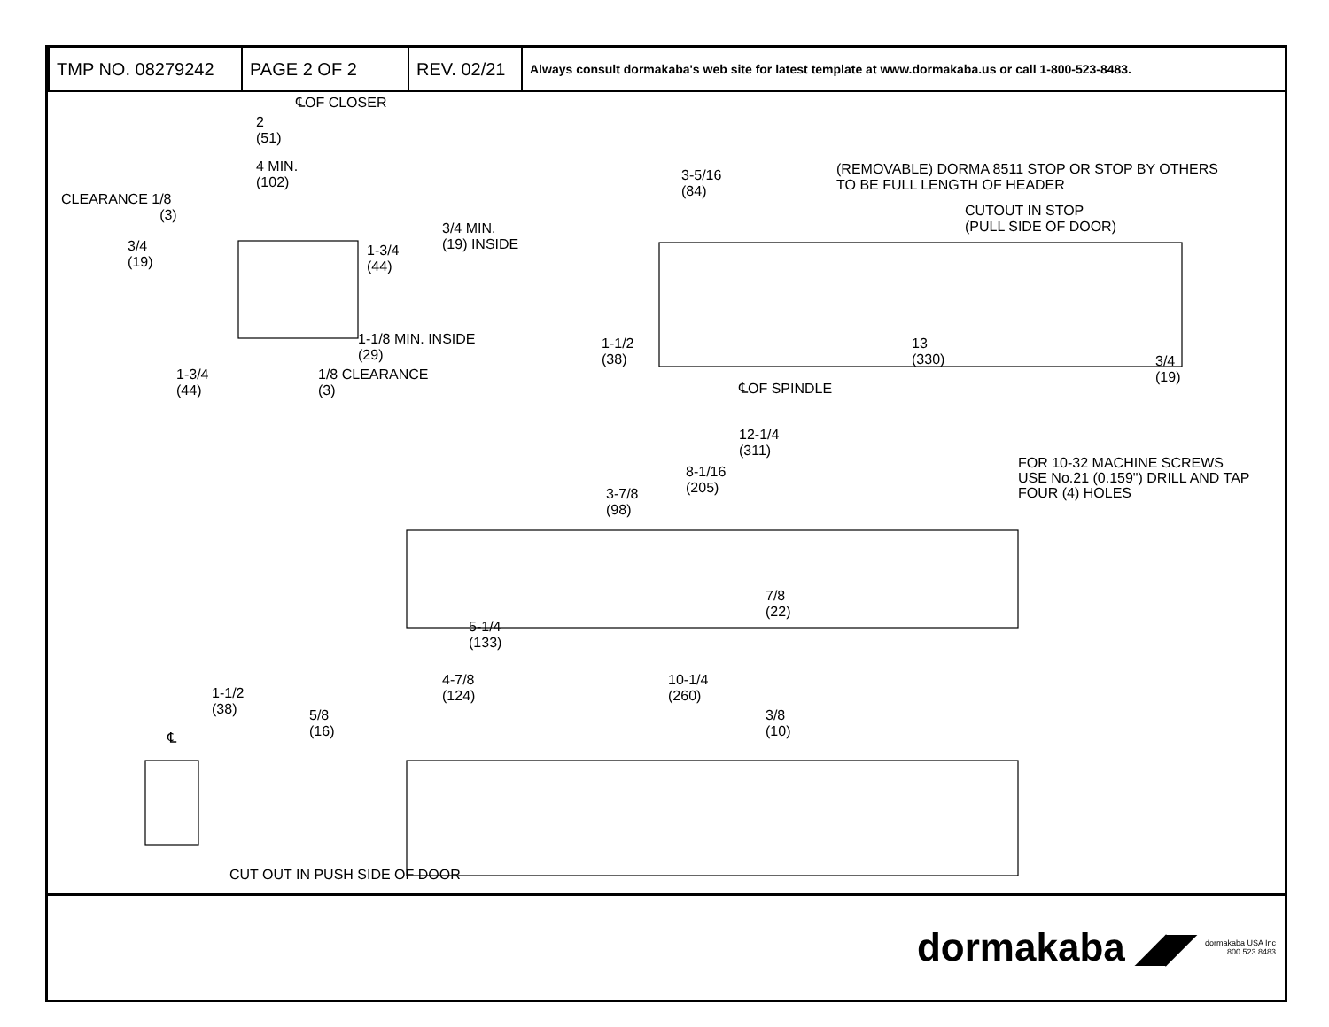| TMP NO. 08279242 | PAGE 2 OF 2 | REV. 02/21 | Always consult dormakaba's web site for latest template at www.dormakaba.us or call 1-800-523-8483. |
℄OF CLOSER
2
(51)
4 MIN.
(102)
CLEARANCE 1/8
(3)
3/4
(19)
1-3/4
(44)
3/4 MIN.
(19) INSIDE
1-1/8 MIN. INSIDE
(29)
1-3/4
(44)
1/8 CLEARANCE
(3)
(REMOVABLE) DORMA 8511 STOP OR STOP BY OTHERS
TO BE FULL LENGTH OF HEADER
3-5/16
(84)
CUTOUT IN STOP
(PULL SIDE OF DOOR)
1-1/2
(38)
13
(330)
3/4
(19)
℄OF SPINDLE
12-1/4
(311)
8-1/16
(205)
3-7/8
(98)
FOR 10-32 MACHINE SCREWS
USE No.21 (0.159") DRILL AND TAP
FOUR (4) HOLES
7/8
(22)
5-1/4
(133)
1-1/2
(38)
℄
5/8
(16)
4-7/8
(124)
10-1/4
(260)
3/8
(10)
CUT OUT IN PUSH SIDE OF DOOR
dormakaba ◢◤ dormakaba USA Inc
800 523 8483